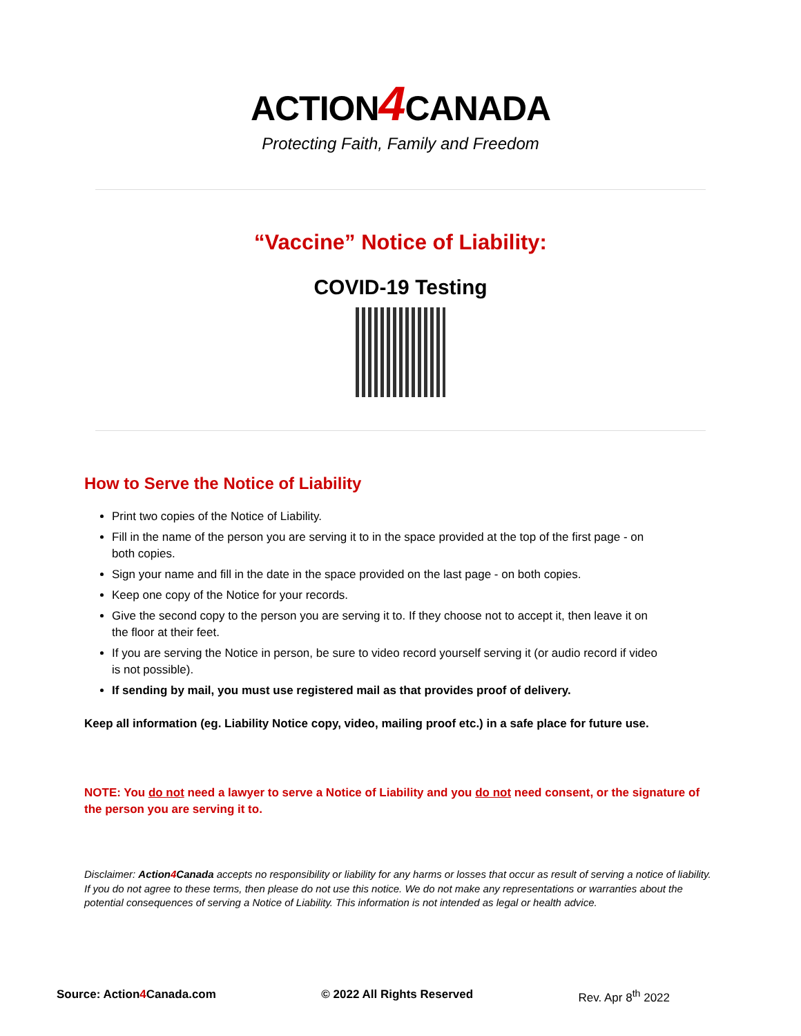ACTION4 CANADA
Protecting Faith, Family and Freedom
“Vaccine” Notice of Liability:
COVID-19 Testing
How to Serve the Notice of Liability
Print two copies of the Notice of Liability.
Fill in the name of the person you are serving it to in the space provided at the top of the first page - on both copies.
Sign your name and fill in the date in the space provided on the last page - on both copies.
Keep one copy of the Notice for your records.
Give the second copy to the person you are serving it to. If they choose not to accept it, then leave it on the floor at their feet.
If you are serving the Notice in person, be sure to video record yourself serving it (or audio record if video is not possible).
If sending by mail, you must use registered mail as that provides proof of delivery.
Keep all information (eg. Liability Notice copy, video, mailing proof etc.) in a safe place for future use.
NOTE: You do not need a lawyer to serve a Notice of Liability and you do not need consent, or the signature of the person you are serving it to.
Disclaimer: Action4 Canada accepts no responsibility or liability for any harms or losses that occur as result of serving a notice of liability. If you do not agree to these terms, then please do not use this notice. We do not make any representations or warranties about the potential consequences of serving a Notice of Liability. This information is not intended as legal or health advice.
Source: Action4 Canada.com © 2022 All Rights Reserved Rev. Apr 8<sup>th</sup> 2022